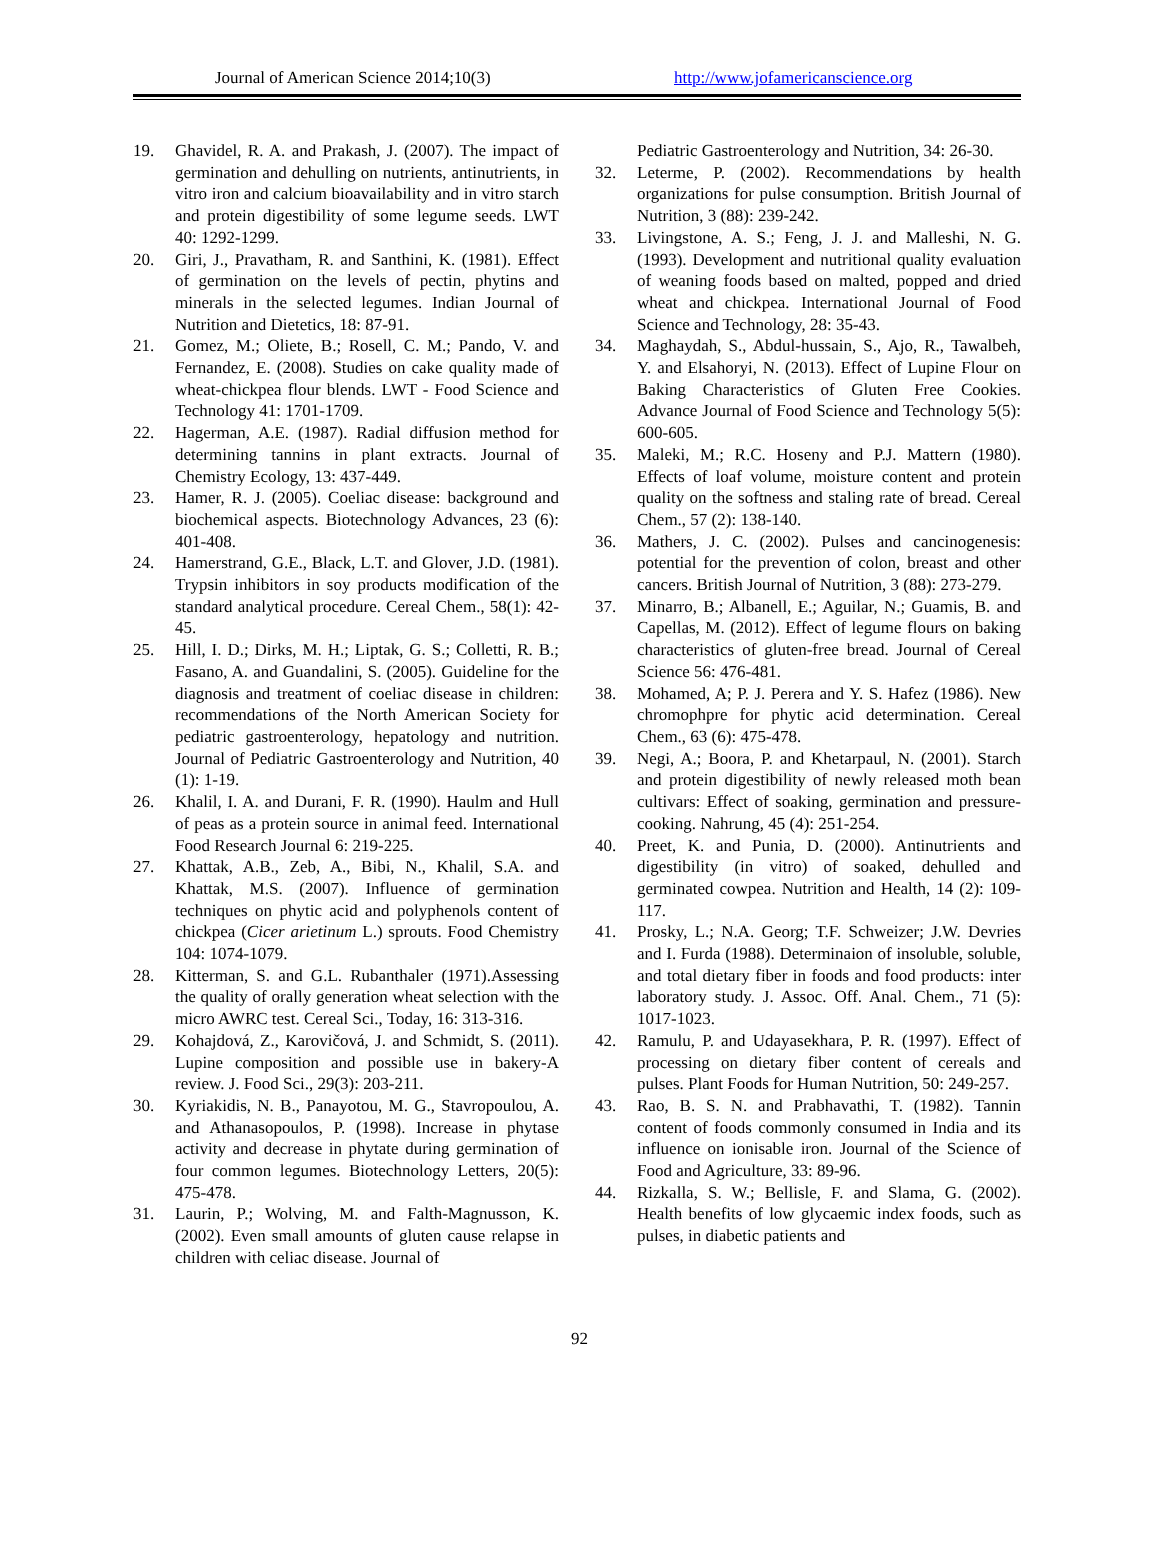Journal of American Science 2014;10(3) http://www.jofamericanscience.org
19. Ghavidel, R. A. and Prakash, J. (2007). The impact of germination and dehulling on nutrients, antinutrients, in vitro iron and calcium bioavailability and in vitro starch and protein digestibility of some legume seeds. LWT 40: 1292-1299.
20. Giri, J., Pravatham, R. and Santhini, K. (1981). Effect of germination on the levels of pectin, phytins and minerals in the selected legumes. Indian Journal of Nutrition and Dietetics, 18: 87-91.
21. Gomez, M.; Oliete, B.; Rosell, C. M.; Pando, V. and Fernandez, E. (2008). Studies on cake quality made of wheat-chickpea flour blends. LWT - Food Science and Technology 41: 1701-1709.
22. Hagerman, A.E. (1987). Radial diffusion method for determining tannins in plant extracts. Journal of Chemistry Ecology, 13: 437-449.
23. Hamer, R. J. (2005). Coeliac disease: background and biochemical aspects. Biotechnology Advances, 23 (6): 401-408.
24. Hamerstrand, G.E., Black, L.T. and Glover, J.D. (1981). Trypsin inhibitors in soy products modification of the standard analytical procedure. Cereal Chem., 58(1): 42-45.
25. Hill, I. D.; Dirks, M. H.; Liptak, G. S.; Colletti, R. B.; Fasano, A. and Guandalini, S. (2005). Guideline for the diagnosis and treatment of coeliac disease in children: recommendations of the North American Society for pediatric gastroenterology, hepatology and nutrition. Journal of Pediatric Gastroenterology and Nutrition, 40 (1): 1-19.
26. Khalil, I. A. and Durani, F. R. (1990). Haulm and Hull of peas as a protein source in animal feed. International Food Research Journal 6: 219-225.
27. Khattak, A.B., Zeb, A., Bibi, N., Khalil, S.A. and Khattak, M.S. (2007). Influence of germination techniques on phytic acid and polyphenols content of chickpea (Cicer arietinum L.) sprouts. Food Chemistry 104: 1074-1079.
28. Kitterman, S. and G.L. Rubanthaler (1971).Assessing the quality of orally generation wheat selection with the micro AWRC test. Cereal Sci., Today, 16: 313-316.
29. Kohajdová, Z., Karovičová, J. and Schmidt, S. (2011). Lupine composition and possible use in bakery-A review. J. Food Sci., 29(3): 203-211.
30. Kyriakidis, N. B., Panayotou, M. G., Stavropoulou, A. and Athanasopoulos, P. (1998). Increase in phytase activity and decrease in phytate during germination of four common legumes. Biotechnology Letters, 20(5): 475-478.
31. Laurin, P.; Wolving, M. and Falth-Magnusson, K. (2002). Even small amounts of gluten cause relapse in children with celiac disease. Journal of
Pediatric Gastroenterology and Nutrition, 34: 26-30.
32. Leterme, P. (2002). Recommendations by health organizations for pulse consumption. British Journal of Nutrition, 3 (88): 239-242.
33. Livingstone, A. S.; Feng, J. J. and Malleshi, N. G. (1993). Development and nutritional quality evaluation of weaning foods based on malted, popped and dried wheat and chickpea. International Journal of Food Science and Technology, 28: 35-43.
34. Maghaydah, S., Abdul-hussain, S., Ajo, R., Tawalbeh, Y. and Elsahoryi, N. (2013). Effect of Lupine Flour on Baking Characteristics of Gluten Free Cookies. Advance Journal of Food Science and Technology 5(5): 600-605.
35. Maleki, M.; R.C. Hoseny and P.J. Mattern (1980). Effects of loaf volume, moisture content and protein quality on the softness and staling rate of bread. Cereal Chem., 57 (2): 138-140.
36. Mathers, J. C. (2002). Pulses and cancinogenesis: potential for the prevention of colon, breast and other cancers. British Journal of Nutrition, 3 (88): 273-279.
37. Minarro, B.; Albanell, E.; Aguilar, N.; Guamis, B. and Capellas, M. (2012). Effect of legume flours on baking characteristics of gluten-free bread. Journal of Cereal Science 56: 476-481.
38. Mohamed, A; P. J. Perera and Y. S. Hafez (1986). New chromophpre for phytic acid determination. Cereal Chem., 63 (6): 475-478.
39. Negi, A.; Boora, P. and Khetarpaul, N. (2001). Starch and protein digestibility of newly released moth bean cultivars: Effect of soaking, germination and pressure-cooking. Nahrung, 45 (4): 251-254.
40. Preet, K. and Punia, D. (2000). Antinutrients and digestibility (in vitro) of soaked, dehulled and germinated cowpea. Nutrition and Health, 14 (2): 109-117.
41. Prosky, L.; N.A. Georg; T.F. Schweizer; J.W. Devries and I. Furda (1988). Determinaion of insoluble, soluble, and total dietary fiber in foods and food products: inter laboratory study. J. Assoc. Off. Anal. Chem., 71 (5): 1017-1023.
42. Ramulu, P. and Udayasekhara, P. R. (1997). Effect of processing on dietary fiber content of cereals and pulses. Plant Foods for Human Nutrition, 50: 249-257.
43. Rao, B. S. N. and Prabhavathi, T. (1982). Tannin content of foods commonly consumed in India and its influence on ionisable iron. Journal of the Science of Food and Agriculture, 33: 89-96.
44. Rizkalla, S. W.; Bellisle, F. and Slama, G. (2002). Health benefits of low glycaemic index foods, such as pulses, in diabetic patients and
92